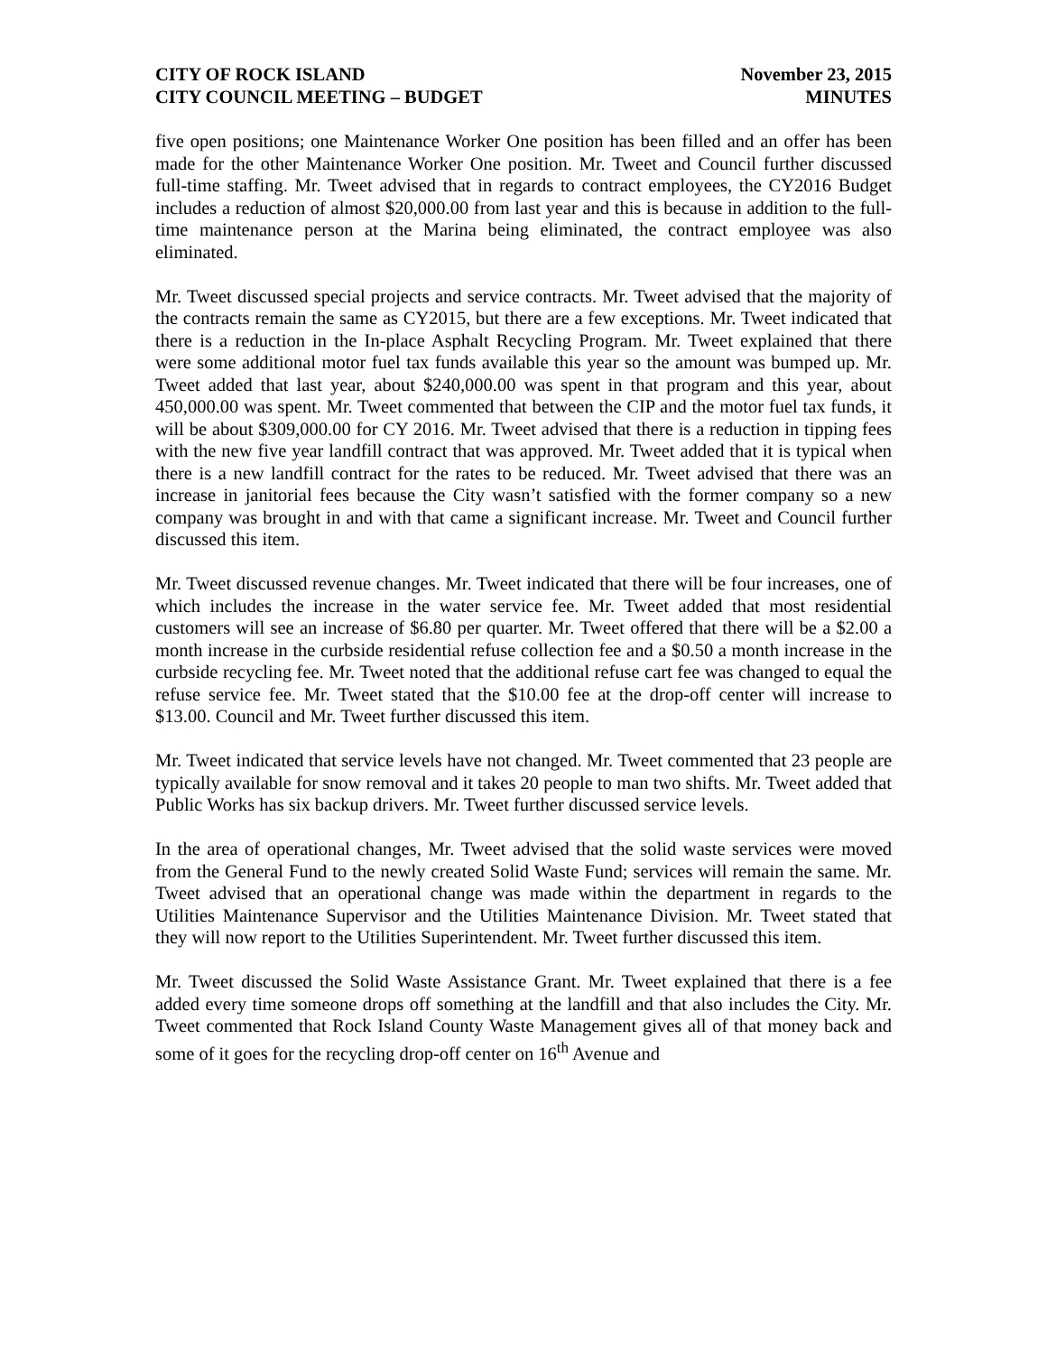CITY OF ROCK ISLAND
CITY COUNCIL MEETING – BUDGET
November 23, 2015
MINUTES
five open positions; one Maintenance Worker One position has been filled and an offer has been made for the other Maintenance Worker One position. Mr. Tweet and Council further discussed full-time staffing. Mr. Tweet advised that in regards to contract employees, the CY2016 Budget includes a reduction of almost $20,000.00 from last year and this is because in addition to the full-time maintenance person at the Marina being eliminated, the contract employee was also eliminated.
Mr. Tweet discussed special projects and service contracts. Mr. Tweet advised that the majority of the contracts remain the same as CY2015, but there are a few exceptions. Mr. Tweet indicated that there is a reduction in the In-place Asphalt Recycling Program. Mr. Tweet explained that there were some additional motor fuel tax funds available this year so the amount was bumped up. Mr. Tweet added that last year, about $240,000.00 was spent in that program and this year, about 450,000.00 was spent. Mr. Tweet commented that between the CIP and the motor fuel tax funds, it will be about $309,000.00 for CY 2016. Mr. Tweet advised that there is a reduction in tipping fees with the new five year landfill contract that was approved. Mr. Tweet added that it is typical when there is a new landfill contract for the rates to be reduced. Mr. Tweet advised that there was an increase in janitorial fees because the City wasn’t satisfied with the former company so a new company was brought in and with that came a significant increase. Mr. Tweet and Council further discussed this item.
Mr. Tweet discussed revenue changes. Mr. Tweet indicated that there will be four increases, one of which includes the increase in the water service fee. Mr. Tweet added that most residential customers will see an increase of $6.80 per quarter. Mr. Tweet offered that there will be a $2.00 a month increase in the curbside residential refuse collection fee and a $0.50 a month increase in the curbside recycling fee. Mr. Tweet noted that the additional refuse cart fee was changed to equal the refuse service fee. Mr. Tweet stated that the $10.00 fee at the drop-off center will increase to $13.00. Council and Mr. Tweet further discussed this item.
Mr. Tweet indicated that service levels have not changed. Mr. Tweet commented that 23 people are typically available for snow removal and it takes 20 people to man two shifts. Mr. Tweet added that Public Works has six backup drivers. Mr. Tweet further discussed service levels.
In the area of operational changes, Mr. Tweet advised that the solid waste services were moved from the General Fund to the newly created Solid Waste Fund; services will remain the same. Mr. Tweet advised that an operational change was made within the department in regards to the Utilities Maintenance Supervisor and the Utilities Maintenance Division. Mr. Tweet stated that they will now report to the Utilities Superintendent. Mr. Tweet further discussed this item.
Mr. Tweet discussed the Solid Waste Assistance Grant. Mr. Tweet explained that there is a fee added every time someone drops off something at the landfill and that also includes the City. Mr. Tweet commented that Rock Island County Waste Management gives all of that money back and some of it goes for the recycling drop-off center on 16<sup>th</sup> Avenue and